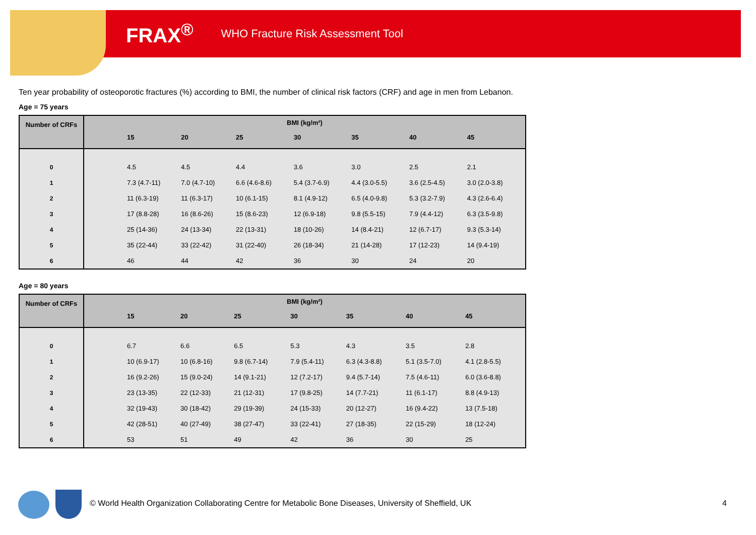FRAX<sup>®</sup> WHO Fracture Risk Assessment Tool
Ten year probability of osteoporotic fractures (%) according to BMI, the number of clinical risk factors (CRF) and age in men from Lebanon.
Age = 75 years
| Number of CRFs | BMI (kg/m²) | | | | | | | |
| --- | --- | --- | --- | --- | --- | --- | --- | --- |
| | | 15 | 20 | 25 | 30 | 35 | 40 | 45 |
| 0 | | 4.5 | 4.5 | 4.4 | 3.6 | 3.0 | 2.5 | 2.1 |
| 1 | | 7.3 (4.7-11) | 7.0 (4.7-10) | 6.6 (4.6-8.6) | 5.4 (3.7-6.9) | 4.4 (3.0-5.5) | 3.6 (2.5-4.5) | 3.0 (2.0-3.8) |
| 2 | | 11 (6.3-19) | 11 (6.3-17) | 10 (6.1-15) | 8.1 (4.9-12) | 6.5 (4.0-9.8) | 5.3 (3.2-7.9) | 4.3 (2.6-6.4) |
| 3 | | 17 (8.8-28) | 16 (8.6-26) | 15 (8.6-23) | 12 (6.9-18) | 9.8 (5.5-15) | 7.9 (4.4-12) | 6.3 (3.5-9.8) |
| 4 | | 25 (14-36) | 24 (13-34) | 22 (13-31) | 18 (10-26) | 14 (8.4-21) | 12 (6.7-17) | 9.3 (5.3-14) |
| 5 | | 35 (22-44) | 33 (22-42) | 31 (22-40) | 26 (18-34) | 21 (14-28) | 17 (12-23) | 14 (9.4-19) |
| 6 | | 46 | 44 | 42 | 36 | 30 | 24 | 20 |
Age = 80 years
| Number of CRFs | BMI (kg/m²) | | | | | | | |
| --- | --- | --- | --- | --- | --- | --- | --- | --- |
| | | 15 | 20 | 25 | 30 | 35 | 40 | 45 |
| 0 | | 6.7 | 6.6 | 6.5 | 5.3 | 4.3 | 3.5 | 2.8 |
| 1 | | 10 (6.9-17) | 10 (6.8-16) | 9.8 (6.7-14) | 7.9 (5.4-11) | 6.3 (4.3-8.8) | 5.1 (3.5-7.0) | 4.1 (2.8-5.5) |
| 2 | | 16 (9.2-26) | 15 (9.0-24) | 14 (9.1-21) | 12 (7.2-17) | 9.4 (5.7-14) | 7.5 (4.6-11) | 6.0 (3.6-8.8) |
| 3 | | 23 (13-35) | 22 (12-33) | 21 (12-31) | 17 (9.8-25) | 14 (7.7-21) | 11 (6.1-17) | 8.8 (4.9-13) |
| 4 | | 32 (19-43) | 30 (18-42) | 29 (19-39) | 24 (15-33) | 20 (12-27) | 16 (9.4-22) | 13 (7.5-18) |
| 5 | | 42 (28-51) | 40 (27-49) | 38 (27-47) | 33 (22-41) | 27 (18-35) | 22 (15-29) | 18 (12-24) |
| 6 | | 53 | 51 | 49 | 42 | 36 | 30 | 25 |
© World Health Organization Collaborating Centre for Metabolic Bone Diseases, University of Sheffield, UK
4